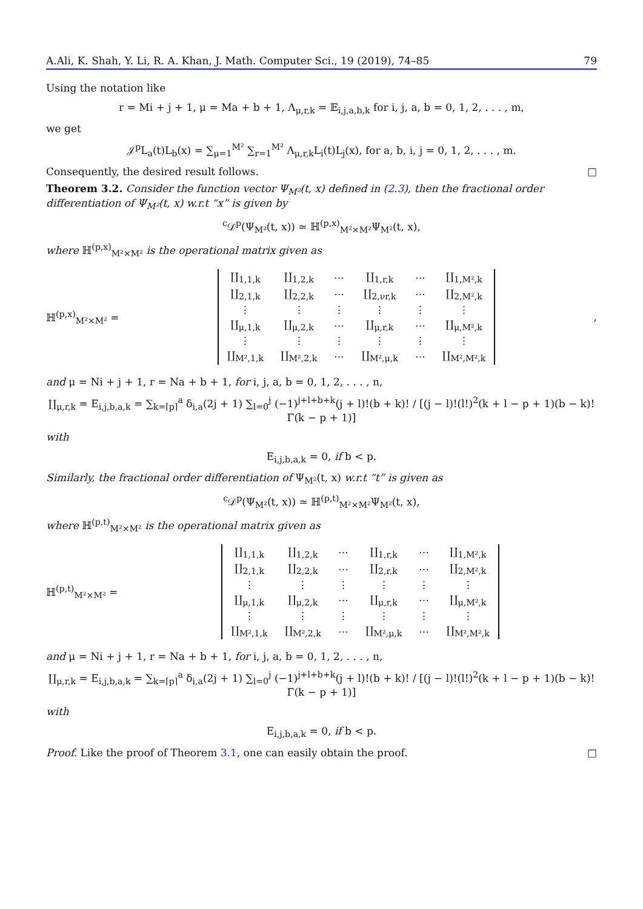A.Ali, K. Shah, Y. Li, R. A. Khan, J. Math. Computer Sci., 19 (2019), 74–85 79
Using the notation like
r = Mi + j + 1, μ = Ma + b + 1, Λ<sub>μ,r,k</sub> = 𝔼<sub>i,j,a,b,k</sub> for i, j, a, b = 0, 1, 2, . . . , m,
we get
𝒥<sup>p</sup>L<sub>a</sub>(t)L<sub>b</sub>(x) = ∑<sub>μ=1</sub><sup>M²</sup> ∑<sub>r=1</sub><sup>M²</sup> Λ<sub>μ,r,k</sub>L<sub>i</sub>(t)L<sub>j</sub>(x), for a, b, i, j = 0, 1, 2, . . . , m.
Consequently, the desired result follows. □
Theorem 3.2. Consider the function vector Ψ<sub>M²</sub>(t, x) defined in (2.3), then the fractional order differentiation of Ψ<sub>M²</sub>(t, x) w.r.t “x” is given by
<sup>c</sup> 𝒟<sup>p</sup>(Ψ<sub>M²</sub>(t, x)) ≃ ℍ<sup>(p,x)</sup><sub>M²×M²</sub>Ψ<sub>M²</sub>(t, x),
where ℍ<sup>(p,x)</sup><sub>M²×M²</sub> is the operational matrix given as
ℍ<sup>(p,x)</sup><sub>M²×M²</sub> =
| ∐<sub>1,1,k</sub> | ∐<sub>1,2,k</sub> | ⋯ | ∐<sub>1,r,k</sub> | ⋯ | ∐<sub>1,M²,k</sub> |
| ∐<sub>2,1,k</sub> | ∐<sub>2,2,k</sub> | ⋯ | ∐<sub>2,νr,k</sub> | ⋯ | ∐<sub>2,M²,k</sub> |
| ⋮ | ⋮ | ⋮ | ⋮ | ⋮ | ⋮ |
| ∐<sub>μ,1,k</sub> | ∐<sub>μ,2,k</sub> | ⋯ | ∐<sub>μ,r,k</sub> | ⋯ | ∐<sub>μ,M²,k</sub> |
| ⋮ | ⋮ | ⋮ | ⋮ | ⋮ | ⋮ |
| ∐<sub>M²,1,k</sub> | ∐<sub>M²,2,k</sub> | ⋯ | ∐<sub>M²,μ,k</sub> | ⋯ | ∐<sub>M²,M²,k</sub> |
,
and μ = Ni + j + 1, r = Na + b + 1, for i, j, a, b = 0, 1, 2, . . . , n,
∐<sub>μ,r,k</sub> = E<sub>i,j,b,a,k</sub> = ∑<sub>k=⌈p⌉</sub><sup>a</sup> δ<sub>i,a</sub>(2j + 1) ∑<sub>l=0</sub><sup>j</sup> (−1)<sup>j+l+b+k</sup>(j + l)!(b + k)! / [(j − l)!(l!)<sup>2</sup>(k + l − p + 1)(b − k)!Γ(k − p + 1)]
with
E<sub>i,j,b,a,k</sub> = 0, if b < p.
Similarly, the fractional order differentiation of Ψ<sub>M²</sub>(t, x) w.r.t “t” is given as
<sup>c</sup> 𝒟<sup>p</sup>(Ψ<sub>M²</sub>(t, x)) ≃ ℍ<sup>(p,t)</sup><sub>M²×M²</sub>Ψ<sub>M²</sub>(t, x),
where ℍ<sup>(p,t)</sup><sub>M²×M²</sub> is the operational matrix given as
ℍ<sup>(p,t)</sup><sub>M²×M²</sub> =
| ∐<sub>1,1,k</sub> | ∐<sub>1,2,k</sub> | ⋯ | ∐<sub>1,r,k</sub> | ⋯ | ∐<sub>1,M²,k</sub> |
| ∐<sub>2,1,k</sub> | ∐<sub>2,2,k</sub> | ⋯ | ∐<sub>2,r,k</sub> | ⋯ | ∐<sub>2,M²,k</sub> |
| ⋮ | ⋮ | ⋮ | ⋮ | ⋮ | ⋮ |
| ∐<sub>μ,1,k</sub> | ∐<sub>μ,2,k</sub> | ⋯ | ∐<sub>μ,r,k</sub> | ⋯ | ∐<sub>μ,M²,k</sub> |
| ⋮ | ⋮ | ⋮ | ⋮ | ⋮ | ⋮ |
| ∐<sub>M²,1,k</sub> | ∐<sub>M²,2,k</sub> | ⋯ | ∐<sub>M²,μ,k</sub> | ⋯ | ∐<sub>M²,M²,k</sub> |
and μ = Ni + j + 1, r = Na + b + 1, for i, j, a, b = 0, 1, 2, . . . , n,
∐<sub>μ,r,k</sub> = E<sub>i,j,b,a,k</sub> = ∑<sub>k=⌈p⌉</sub><sup>a</sup> δ<sub>i,a</sub>(2j + 1) ∑<sub>l=0</sub><sup>j</sup> (−1)<sup>j+l+b+k</sup>(j + l)!(b + k)! / [(j − l)!(l!)<sup>2</sup>(k + l − p + 1)(b − k)!Γ(k − p + 1)]
with
E<sub>i,j,b,a,k</sub> = 0, if b < p.
Proof. Like the proof of Theorem 3.1, one can easily obtain the proof. □